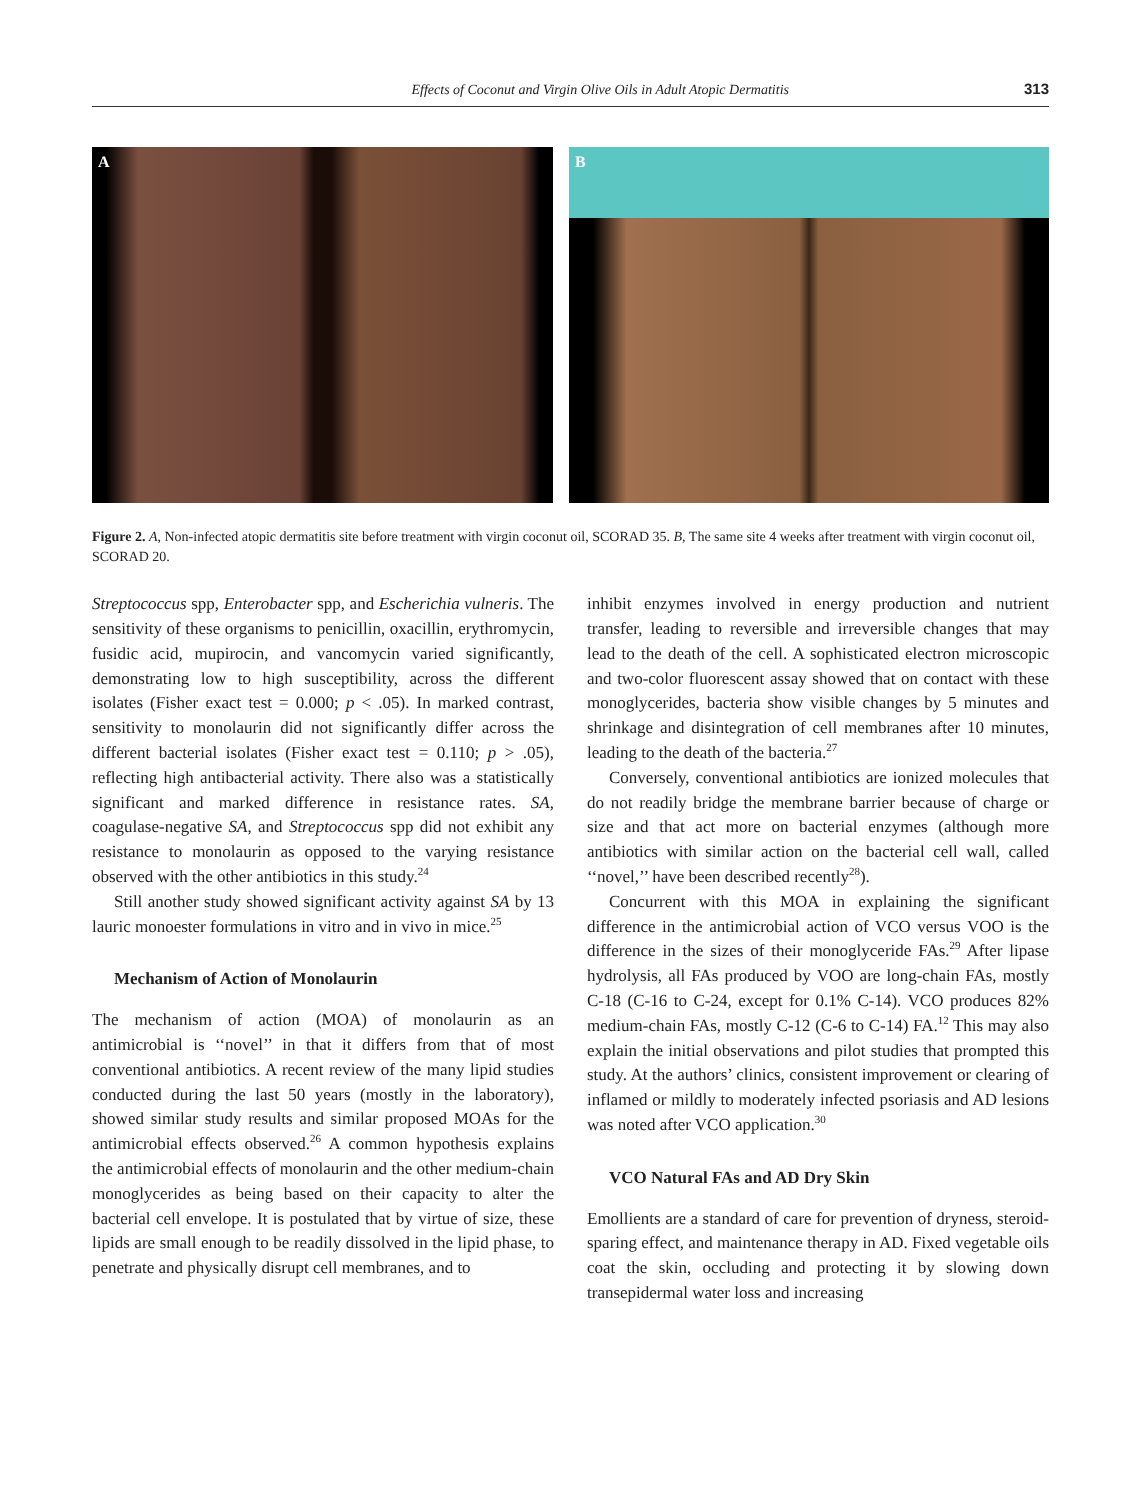Effects of Coconut and Virgin Olive Oils in Adult Atopic Dermatitis 313
A
B
Figure 2. A, Non-infected atopic dermatitis site before treatment with virgin coconut oil, SCORAD 35. B, The same site 4 weeks after treatment with virgin coconut oil, SCORAD 20.
Streptococcus spp, Enterobacter spp, and Escherichia vulneris. The sensitivity of these organisms to penicillin, oxacillin, erythromycin, fusidic acid, mupirocin, and vancomycin varied significantly, demonstrating low to high susceptibility, across the different isolates (Fisher exact test = 0.000; p < .05). In marked contrast, sensitivity to monolaurin did not significantly differ across the different bacterial isolates (Fisher exact test = 0.110; p > .05), reflecting high antibacterial activity. There also was a statistically significant and marked difference in resistance rates. SA, coagulase-negative SA, and Streptococcus spp did not exhibit any resistance to monolaurin as opposed to the varying resistance observed with the other antibiotics in this study.<sup>24</sup>
Still another study showed significant activity against SA by 13 lauric monoester formulations in vitro and in vivo in mice.<sup>25</sup>
Mechanism of Action of Monolaurin
The mechanism of action (MOA) of monolaurin as an antimicrobial is ‘‘novel’’ in that it differs from that of most conventional antibiotics. A recent review of the many lipid studies conducted during the last 50 years (mostly in the laboratory), showed similar study results and similar proposed MOAs for the antimicrobial effects observed.<sup>26</sup> A common hypothesis explains the antimicrobial effects of monolaurin and the other medium-chain monoglycerides as being based on their capacity to alter the bacterial cell envelope. It is postulated that by virtue of size, these lipids are small enough to be readily dissolved in the lipid phase, to penetrate and physically disrupt cell membranes, and to
inhibit enzymes involved in energy production and nutrient transfer, leading to reversible and irreversible changes that may lead to the death of the cell. A sophisticated electron microscopic and two-color fluorescent assay showed that on contact with these monoglycerides, bacteria show visible changes by 5 minutes and shrinkage and disintegration of cell membranes after 10 minutes, leading to the death of the bacteria.<sup>27</sup>
Conversely, conventional antibiotics are ionized molecules that do not readily bridge the membrane barrier because of charge or size and that act more on bacterial enzymes (although more antibiotics with similar action on the bacterial cell wall, called ‘‘novel,’’ have been described recently<sup>28</sup>).
Concurrent with this MOA in explaining the significant difference in the antimicrobial action of VCO versus VOO is the difference in the sizes of their monoglyceride FAs.<sup>29</sup> After lipase hydrolysis, all FAs produced by VOO are long-chain FAs, mostly C-18 (C-16 to C-24, except for 0.1% C-14). VCO produces 82% medium-chain FAs, mostly C-12 (C-6 to C-14) FA.<sup>12</sup> This may also explain the initial observations and pilot studies that prompted this study. At the authors’ clinics, consistent improvement or clearing of inflamed or mildly to moderately infected psoriasis and AD lesions was noted after VCO application.<sup>30</sup>
VCO Natural FAs and AD Dry Skin
Emollients are a standard of care for prevention of dryness, steroid-sparing effect, and maintenance therapy in AD. Fixed vegetable oils coat the skin, occluding and protecting it by slowing down transepidermal water loss and increasing